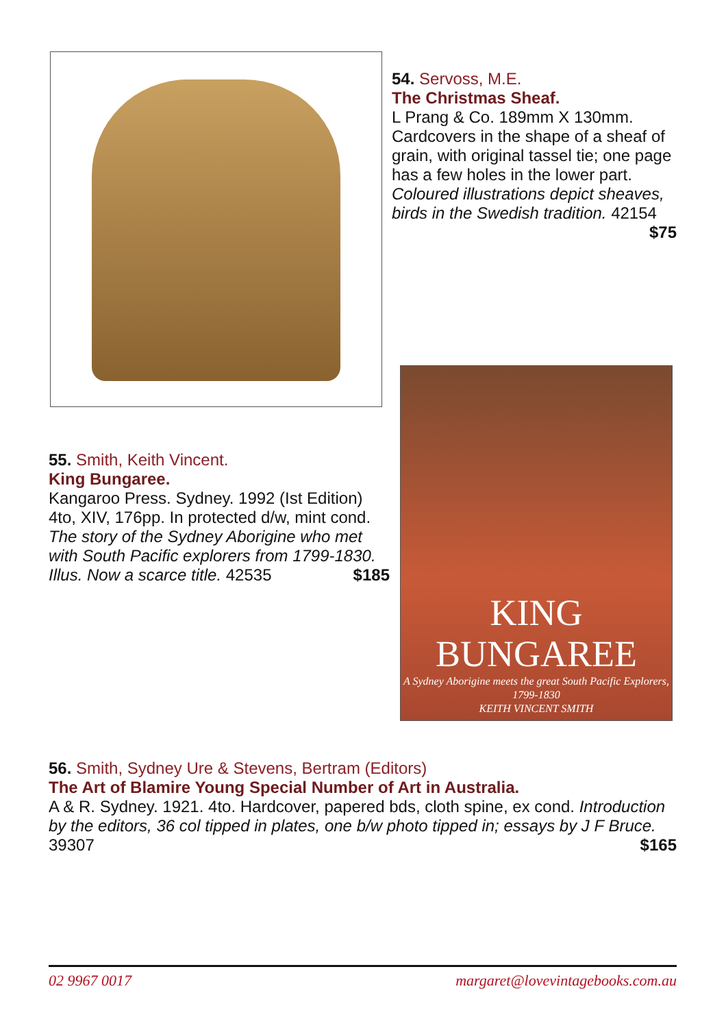54. Servoss, M.E.
The Christmas Sheaf.
L Prang & Co. 189mm X 130mm. Cardcovers in the shape of a sheaf of grain, with original tassel tie; one page has a few holes in the lower part. Coloured illustrations depict sheaves, birds in the Swedish tradition. 42154 $75
55. Smith, Keith Vincent.
King Bungaree.
Kangaroo Press. Sydney. 1992 (Ist Edition) 4to, XIV, 176pp. In protected d/w, mint cond. The story of the Sydney Aborigine who met with South Pacific explorers from 1799-1830. Illus. Now a scarce title. 42535 $185
KING BUNGAREE
A Sydney Aborigine meets the great South Pacific Explorers, 1799-1830
KEITH VINCENT SMITH
56. Smith, Sydney Ure & Stevens, Bertram (Editors)
The Art of Blamire Young Special Number of Art in Australia.
A & R. Sydney. 1921. 4to. Hardcover, papered bds, cloth spine, ex cond. Introduction by the editors, 36 col tipped in plates, one b/w photo tipped in; essays by J F Bruce. 39307 $165
02 9967 0017 margaret@lovevintagebooks.com.au